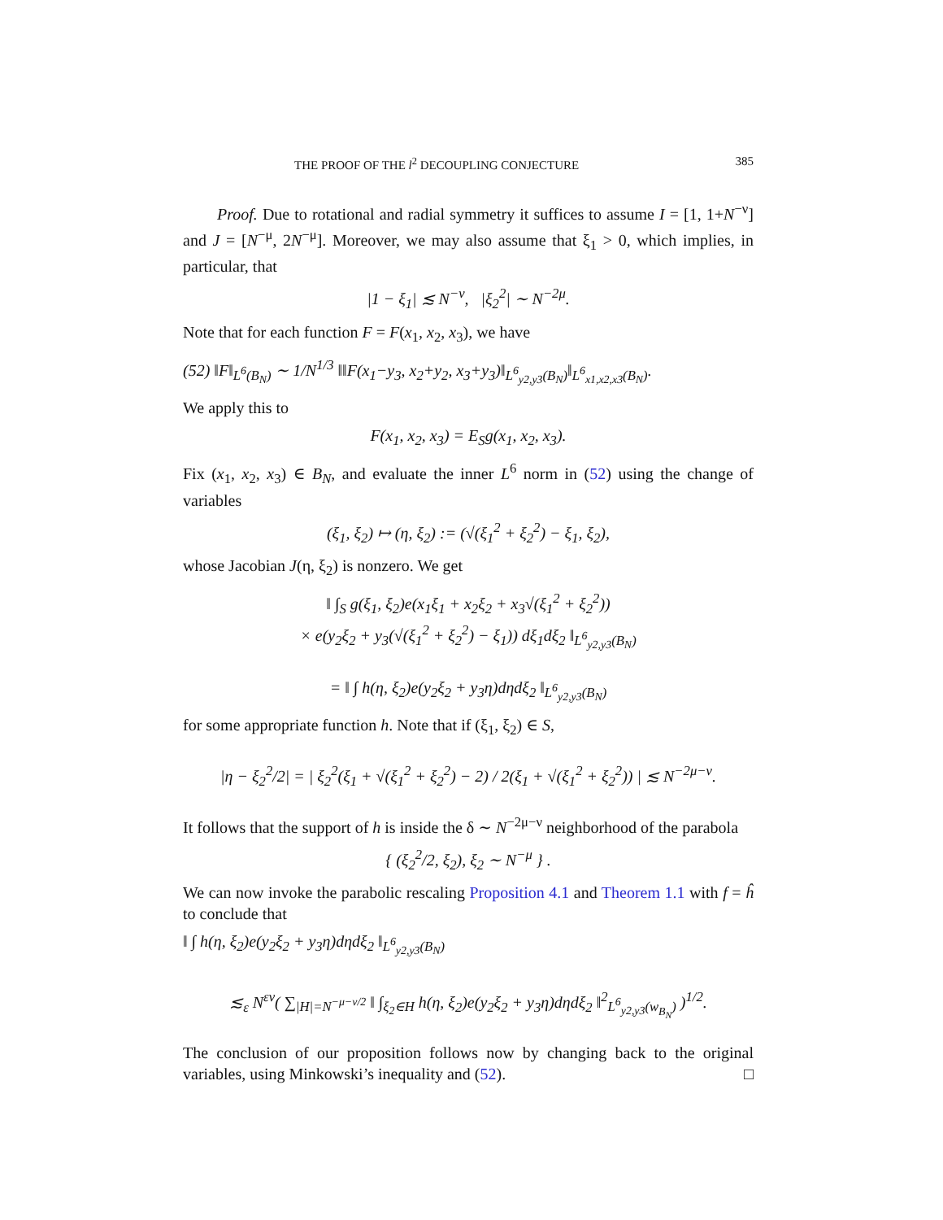THE PROOF OF THE l<sup>2</sup> DECOUPLING CONJECTURE 385
Proof. Due to rotational and radial symmetry it suffices to assume I = [1, 1+N<sup>−ν</sup>] and J = [N<sup>−μ</sup>, 2N<sup>−μ</sup>]. Moreover, we may also assume that ξ<sub>1</sub> > 0, which implies, in particular, that
|1 − ξ<sub>1</sub>| ≲ N<sup>−ν</sup>, |ξ<sub>2</sub><sup>2</sup>| ∼ N<sup>−2μ</sup>.
Note that for each function F = F(x<sub>1</sub>, x<sub>2</sub>, x<sub>3</sub>), we have
(52) ‖F‖<sub>L<sup>6</sup>(B<sub>N</sub>)</sub> ∼ 1/N<sup>1/3</sup> ‖‖F(x<sub>1</sub>−y<sub>3</sub>, x<sub>2</sub>+y<sub>2</sub>, x<sub>3</sub>+y<sub>3</sub>)‖<sub>L<sup>6</sup><sub>y2,y3</sub>(B<sub>N</sub>)</sub>‖<sub>L<sup>6</sup><sub>x1,x2,x3</sub>(B<sub>N</sub>)</sub>.
We apply this to
F(x<sub>1</sub>, x<sub>2</sub>, x<sub>3</sub>) = E<sub>S</sub>g(x<sub>1</sub>, x<sub>2</sub>, x<sub>3</sub>).
Fix (x<sub>1</sub>, x<sub>2</sub>, x<sub>3</sub>) ∈ B<sub>N</sub>, and evaluate the inner L<sup>6</sup> norm in (52) using the change of variables
(ξ<sub>1</sub>, ξ<sub>2</sub>) ↦ (η, ξ<sub>2</sub>) := (√(ξ<sub>1</sub><sup>2</sup> + ξ<sub>2</sub><sup>2</sup>) − ξ<sub>1</sub>, ξ<sub>2</sub>),
whose Jacobian J(η, ξ<sub>2</sub>) is nonzero. We get
‖ ∫<sub>S</sub> g(ξ<sub>1</sub>, ξ<sub>2</sub>)e(x<sub>1</sub>ξ<sub>1</sub> + x<sub>2</sub>ξ<sub>2</sub> + x<sub>3</sub>√(ξ<sub>1</sub><sup>2</sup> + ξ<sub>2</sub><sup>2</sup>))
× e(y<sub>2</sub>ξ<sub>2</sub> + y<sub>3</sub>(√(ξ<sub>1</sub><sup>2</sup> + ξ<sub>2</sub><sup>2</sup>) − ξ<sub>1</sub>)) dξ<sub>1</sub>dξ<sub>2</sub> ‖<sub>L<sup>6</sup><sub>y2,y3</sub>(B<sub>N</sub>)</sub>
= ‖ ∫ h(η, ξ<sub>2</sub>)e(y<sub>2</sub>ξ<sub>2</sub> + y<sub>3</sub>η)dηdξ<sub>2</sub> ‖<sub>L<sup>6</sup><sub>y2,y3</sub>(B<sub>N</sub>)</sub>
for some appropriate function h. Note that if (ξ<sub>1</sub>, ξ<sub>2</sub>) ∈ S,
|η − ξ<sub>2</sub><sup>2</sup>/2| = | ξ<sub>2</sub><sup>2</sup>(ξ<sub>1</sub> + √(ξ<sub>1</sub><sup>2</sup> + ξ<sub>2</sub><sup>2</sup>) − 2) / 2(ξ<sub>1</sub> + √(ξ<sub>1</sub><sup>2</sup> + ξ<sub>2</sub><sup>2</sup>)) | ≲ N<sup>−2μ−ν</sup>.
It follows that the support of h is inside the δ ∼ N<sup>−2μ−ν</sup> neighborhood of the parabola
{ (ξ<sub>2</sub><sup>2</sup>/2, ξ<sub>2</sub>), ξ<sub>2</sub> ∼ N<sup>−μ</sup> } .
We can now invoke the parabolic rescaling Proposition 4.1 and Theorem 1.1 with f = ĥ to conclude that
‖ ∫ h(η, ξ<sub>2</sub>)e(y<sub>2</sub>ξ<sub>2</sub> + y<sub>3</sub>η)dηdξ<sub>2</sub> ‖<sub>L<sup>6</sup><sub>y2,y3</sub>(B<sub>N</sub>)</sub>
≲<sub>ε</sub> N<sup>εν</sup>( ∑<sub>|H|=N<sup>−μ−ν/2</sup></sub> ‖ ∫<sub>ξ<sub>2</sub>∈H</sub> h(η, ξ<sub>2</sub>)e(y<sub>2</sub>ξ<sub>2</sub> + y<sub>3</sub>η)dηdξ<sub>2</sub> ‖<sup>2</sup><sub>L<sup>6</sup><sub>y2,y3</sub>(w<sub>B<sub>N</sub></sub>)</sub> )<sup>1/2</sup>.
The conclusion of our proposition follows now by changing back to the original variables, using Minkowski’s inequality and (52). □